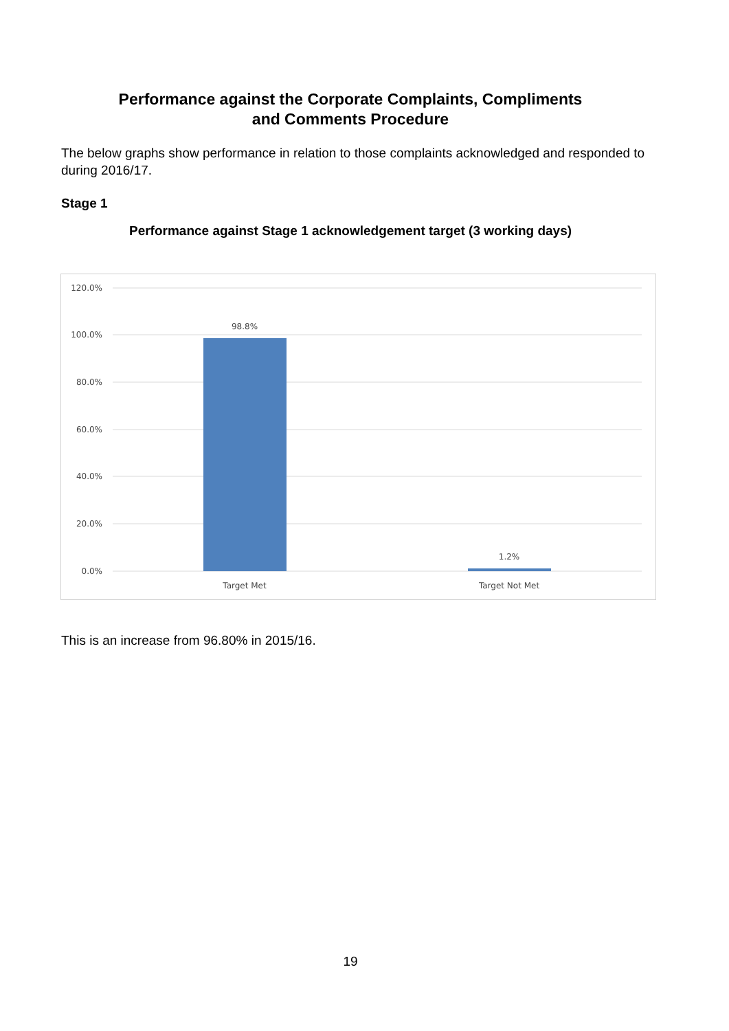Performance against the Corporate Complaints, Compliments
and Comments Procedure
The below graphs show performance in relation to those complaints acknowledged and responded to during 2016/17.
Stage 1
Performance against Stage 1 acknowledgement target (3 working days)
120.0%
100.0%
80.0%
60.0%
40.0%
20.0%
0.0%
98.8%
1.2%
Target Met
Target Not Met
This is an increase from 96.80% in 2015/16.
19